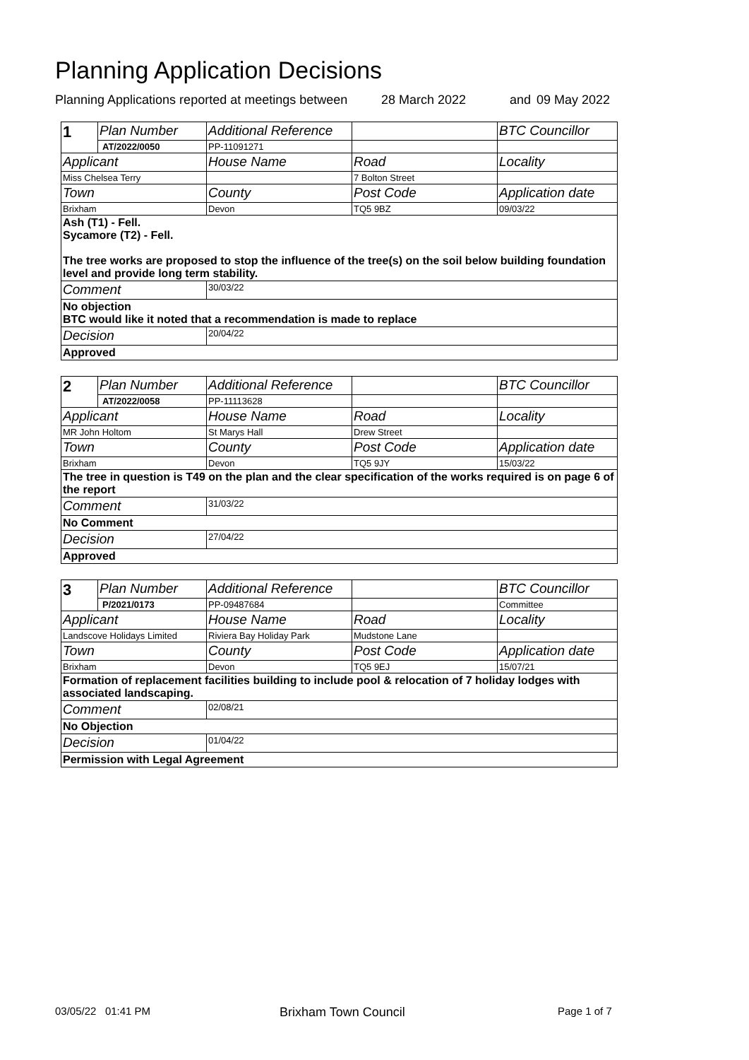Planning Application Decisions
Planning Applications reported at meetings between 28 March 2022 and 09 May 2022
| 1 | Plan Number | Additional Reference | | BTC Councillor |
| | AT/2022/0050 | PP-11091271 | | |
| Applicant | | House Name | Road | Locality |
| Miss Chelsea Terry | | | 7 Bolton Street | |
| Town | | County | Post Code | Application date |
| Brixham | | Devon | TQ5 9BZ | 09/03/22 |
| Ash (T1) - Fell. Sycamore (T2) - Fell. The tree works are proposed to stop the influence of the tree(s) on the soil below building foundation level and provide long term stability. | | | | |
| Comment | | 30/03/22 | | |
| No objection BTC would like it noted that a recommendation is made to replace | | | | |
| Decision | | 20/04/22 | | |
| Approved | | | | |
| 2 | Plan Number | Additional Reference | | BTC Councillor |
| | AT/2022/0058 | PP-11113628 | | |
| Applicant | | House Name | Road | Locality |
| MR John Holtom | | St Marys Hall | Drew Street | |
| Town | | County | Post Code | Application date |
| Brixham | | Devon | TQ5 9JY | 15/03/22 |
| The tree in question is T49 on the plan and the clear specification of the works required is on page 6 of the report | | | | |
| Comment | | 31/03/22 | | |
| No Comment | | | | |
| Decision | | 27/04/22 | | |
| Approved | | | | |
| 3 | Plan Number | Additional Reference | | BTC Councillor |
| | P/2021/0173 | PP-09487684 | | Committee |
| Applicant | | House Name | Road | Locality |
| Landscove Holidays Limited | | Riviera Bay Holiday Park | Mudstone Lane | |
| Town | | County | Post Code | Application date |
| Brixham | | Devon | TQ5 9EJ | 15/07/21 |
| Formation of replacement facilities building to include pool & relocation of 7 holiday lodges with associated landscaping. | | | | |
| Comment | | 02/08/21 | | |
| No Objection | | | | |
| Decision | | 01/04/22 | | |
| Permission with Legal Agreement | | | | |
03/05/22 01:41 PM Brixham Town Council Page 1 of 7